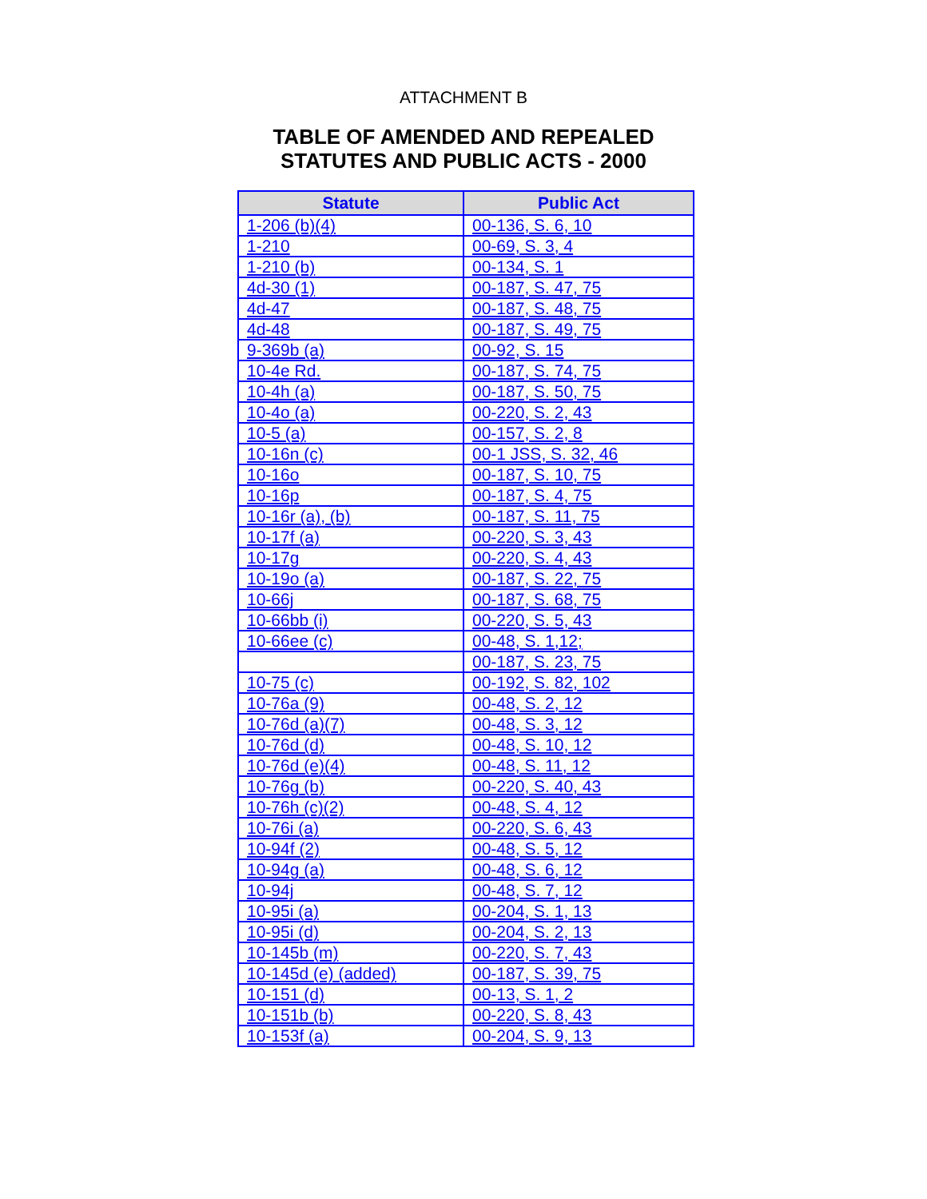ATTACHMENT B
TABLE OF AMENDED AND REPEALED
STATUTES AND PUBLIC ACTS - 2000
| Statute | Public Act |
| --- | --- |
| 1-206 (b)(4) | 00-136, S. 6, 10 |
| 1-210 | 00-69, S. 3, 4 |
| 1-210 (b) | 00-134, S. 1 |
| 4d-30 (1) | 00-187, S. 47, 75 |
| 4d-47 | 00-187, S. 48, 75 |
| 4d-48 | 00-187, S. 49, 75 |
| 9-369b (a) | 00-92, S. 15 |
| 10-4e Rd. | 00-187, S. 74, 75 |
| 10-4h (a) | 00-187, S. 50, 75 |
| 10-4o (a) | 00-220, S. 2, 43 |
| 10-5 (a) | 00-157, S. 2, 8 |
| 10-16n (c) | 00-1 JSS, S. 32, 46 |
| 10-16o | 00-187, S. 10, 75 |
| 10-16p | 00-187, S. 4, 75 |
| 10-16r (a), (b) | 00-187, S. 11, 75 |
| 10-17f (a) | 00-220, S. 3, 43 |
| 10-17g | 00-220, S. 4, 43 |
| 10-19o (a) | 00-187, S. 22, 75 |
| 10-66j | 00-187, S. 68, 75 |
| 10-66bb (i) | 00-220, S. 5, 43 |
| 10-66ee (c) | 00-48, S. 1,12; |
| | 00-187, S. 23, 75 |
| 10-75 (c) | 00-192, S. 82, 102 |
| 10-76a (9) | 00-48, S. 2, 12 |
| 10-76d (a)(7) | 00-48, S. 3, 12 |
| 10-76d (d) | 00-48, S. 10, 12 |
| 10-76d (e)(4) | 00-48, S. 11, 12 |
| 10-76g (b) | 00-220, S. 40, 43 |
| 10-76h (c)(2) | 00-48, S. 4, 12 |
| 10-76i (a) | 00-220, S. 6, 43 |
| 10-94f (2) | 00-48, S. 5, 12 |
| 10-94g (a) | 00-48, S. 6, 12 |
| 10-94j | 00-48, S. 7, 12 |
| 10-95i (a) | 00-204, S. 1, 13 |
| 10-95i (d) | 00-204, S. 2, 13 |
| 10-145b (m) | 00-220, S. 7, 43 |
| 10-145d (e) (added) | 00-187, S. 39, 75 |
| 10-151 (d) | 00-13, S. 1, 2 |
| 10-151b (b) | 00-220, S. 8, 43 |
| 10-153f (a) | 00-204, S. 9, 13 |